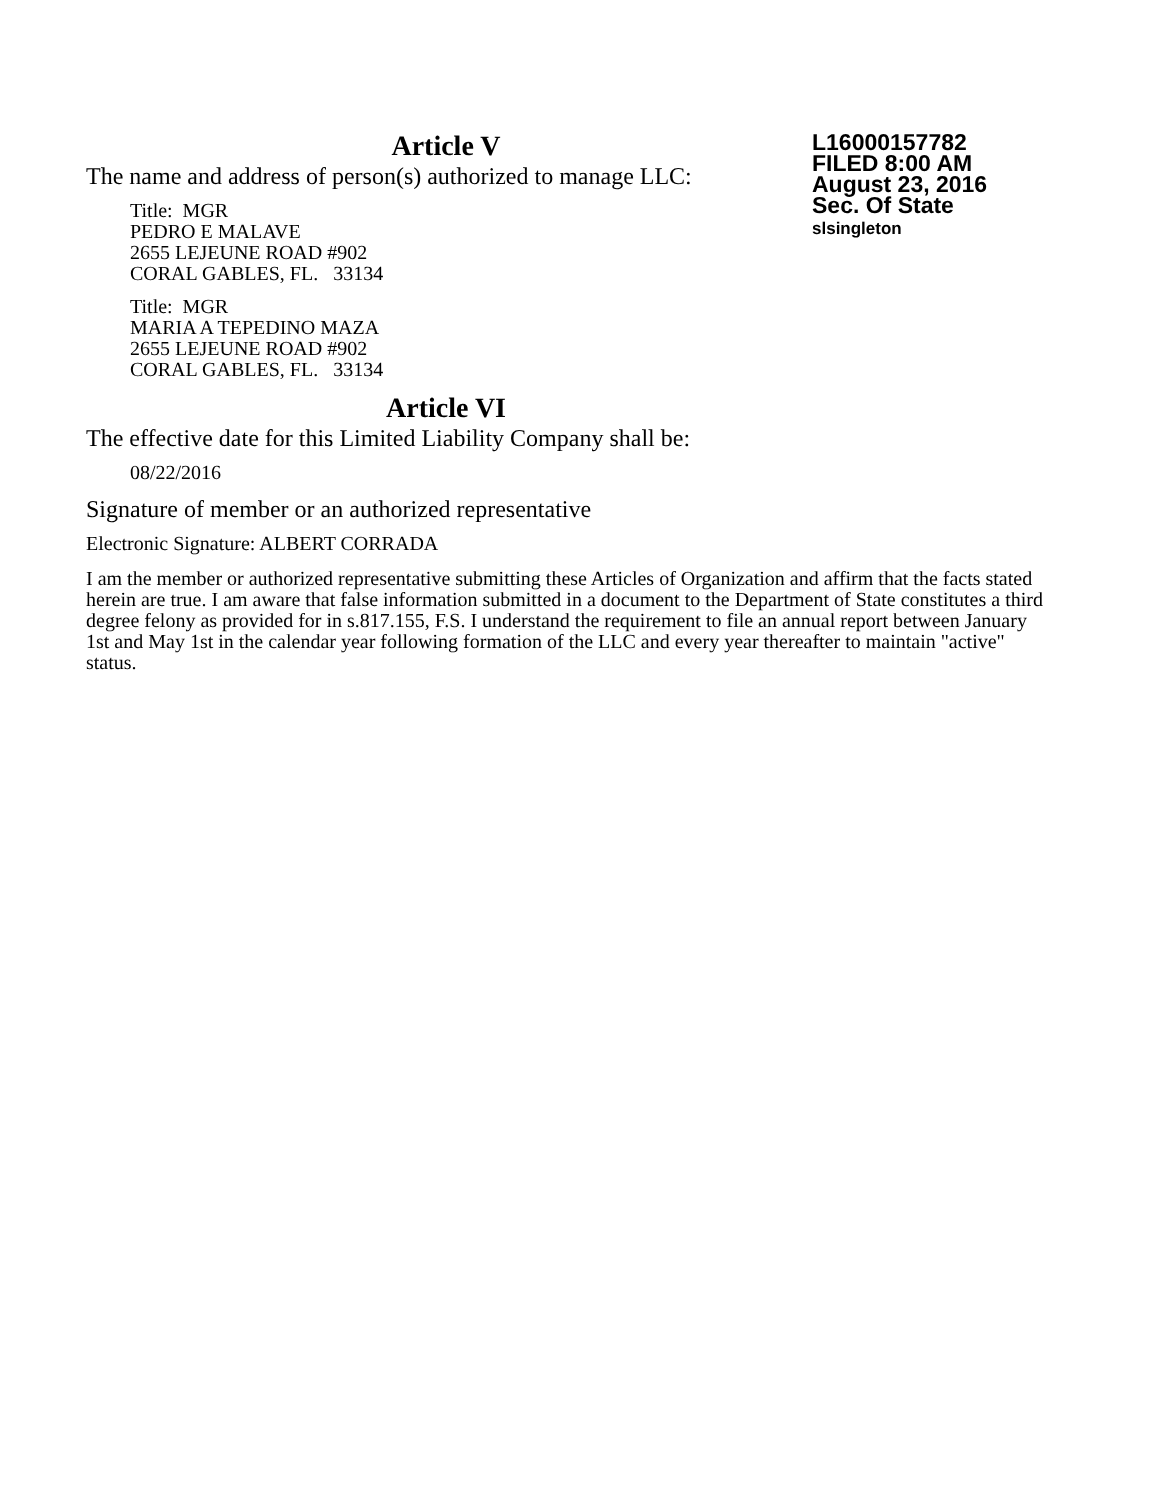L16000157782
FILED 8:00 AM
August 23, 2016
Sec. Of State
slsingleton
Article V
The name and address of person(s) authorized to manage LLC:
Title: MGR
PEDRO E MALAVE
2655 LEJEUNE ROAD #902
CORAL GABLES, FL. 33134
Title: MGR
MARIA A TEPEDINO MAZA
2655 LEJEUNE ROAD #902
CORAL GABLES, FL. 33134
Article VI
The effective date for this Limited Liability Company shall be:
08/22/2016
Signature of member or an authorized representative
Electronic Signature: ALBERT CORRADA
I am the member or authorized representative submitting these Articles of Organization and affirm that the facts stated herein are true. I am aware that false information submitted in a document to the Department of State constitutes a third degree felony as provided for in s.817.155, F.S. I understand the requirement to file an annual report between January 1st and May 1st in the calendar year following formation of the LLC and every year thereafter to maintain "active" status.